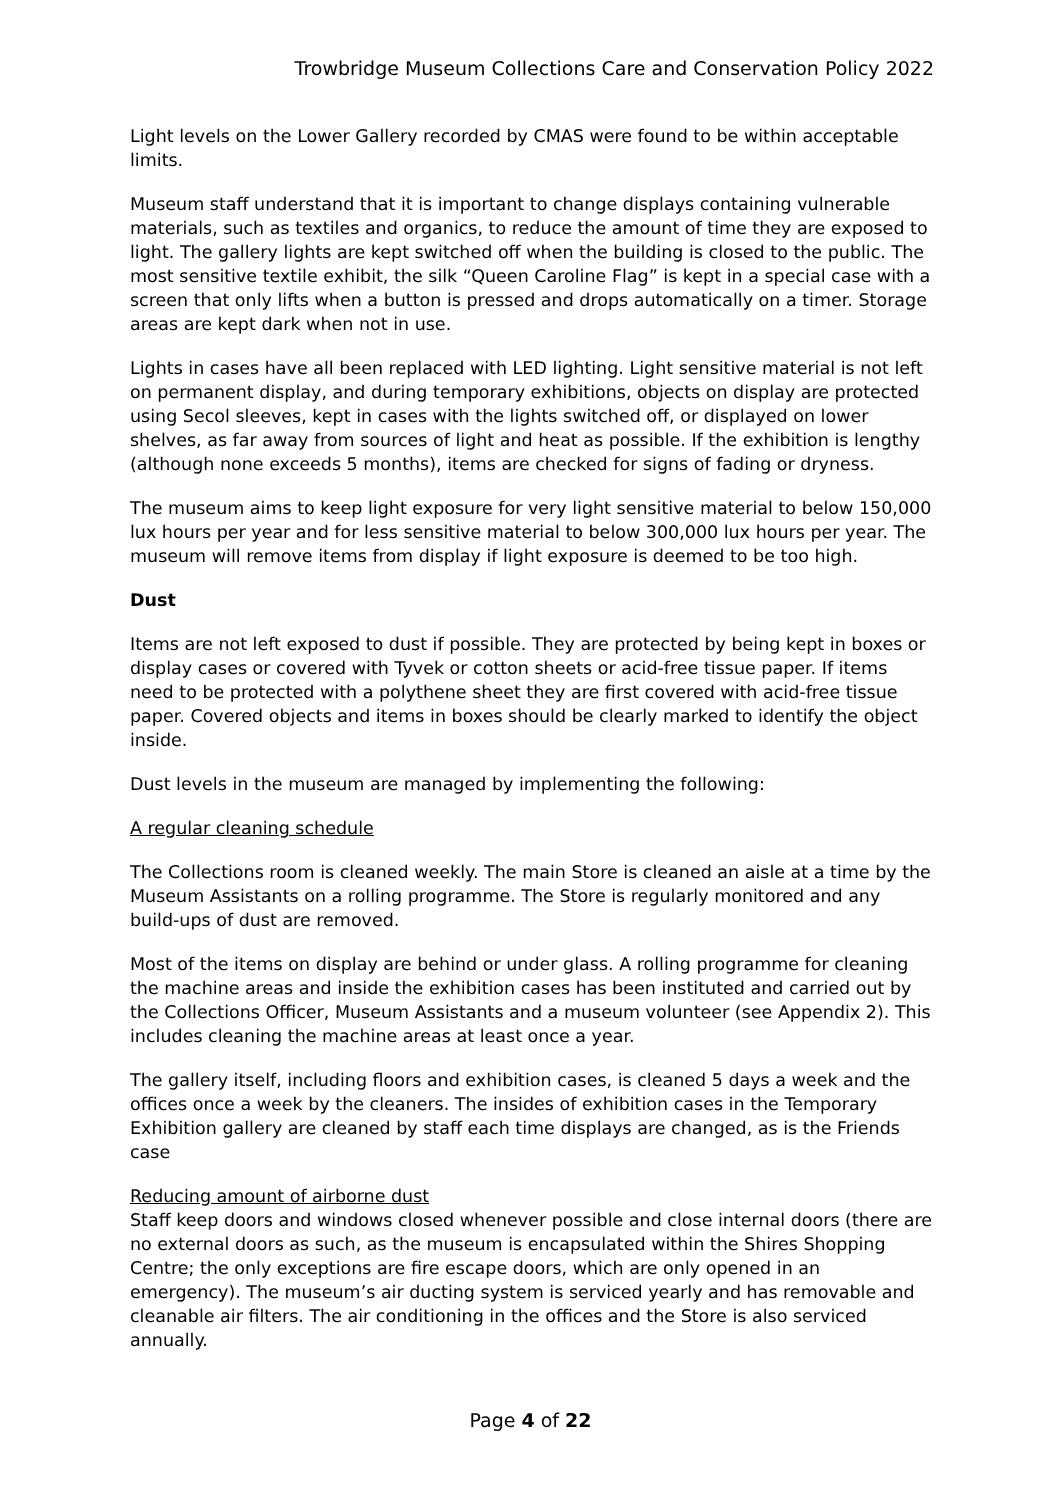Trowbridge Museum Collections Care and Conservation Policy 2022
Light levels on the Lower Gallery recorded by CMAS were found to be within acceptable limits.
Museum staff understand that it is important to change displays containing vulnerable materials, such as textiles and organics, to reduce the amount of time they are exposed to light. The gallery lights are kept switched off when the building is closed to the public. The most sensitive textile exhibit, the silk “Queen Caroline Flag” is kept in a special case with a screen that only lifts when a button is pressed and drops automatically on a timer. Storage areas are kept dark when not in use.
Lights in cases have all been replaced with LED lighting. Light sensitive material is not left on permanent display, and during temporary exhibitions, objects on display are protected using Secol sleeves, kept in cases with the lights switched off, or displayed on lower shelves, as far away from sources of light and heat as possible. If the exhibition is lengthy (although none exceeds 5 months), items are checked for signs of fading or dryness.
The museum aims to keep light exposure for very light sensitive material to below 150,000 lux hours per year and for less sensitive material to below 300,000 lux hours per year. The museum will remove items from display if light exposure is deemed to be too high.
Dust
Items are not left exposed to dust if possible. They are protected by being kept in boxes or display cases or covered with Tyvek or cotton sheets or acid-free tissue paper. If items need to be protected with a polythene sheet they are first covered with acid-free tissue paper. Covered objects and items in boxes should be clearly marked to identify the object inside.
Dust levels in the museum are managed by implementing the following:
A regular cleaning schedule
The Collections room is cleaned weekly. The main Store is cleaned an aisle at a time by the Museum Assistants on a rolling programme. The Store is regularly monitored and any build-ups of dust are removed.
Most of the items on display are behind or under glass. A rolling programme for cleaning the machine areas and inside the exhibition cases has been instituted and carried out by the Collections Officer, Museum Assistants and a museum volunteer (see Appendix 2). This includes cleaning the machine areas at least once a year.
The gallery itself, including floors and exhibition cases, is cleaned 5 days a week and the offices once a week by the cleaners. The insides of exhibition cases in the Temporary Exhibition gallery are cleaned by staff each time displays are changed, as is the Friends case
Reducing amount of airborne dust
Staff keep doors and windows closed whenever possible and close internal doors (there are no external doors as such, as the museum is encapsulated within the Shires Shopping Centre; the only exceptions are fire escape doors, which are only opened in an emergency). The museum’s air ducting system is serviced yearly and has removable and cleanable air filters. The air conditioning in the offices and the Store is also serviced annually.
Page 4 of 22